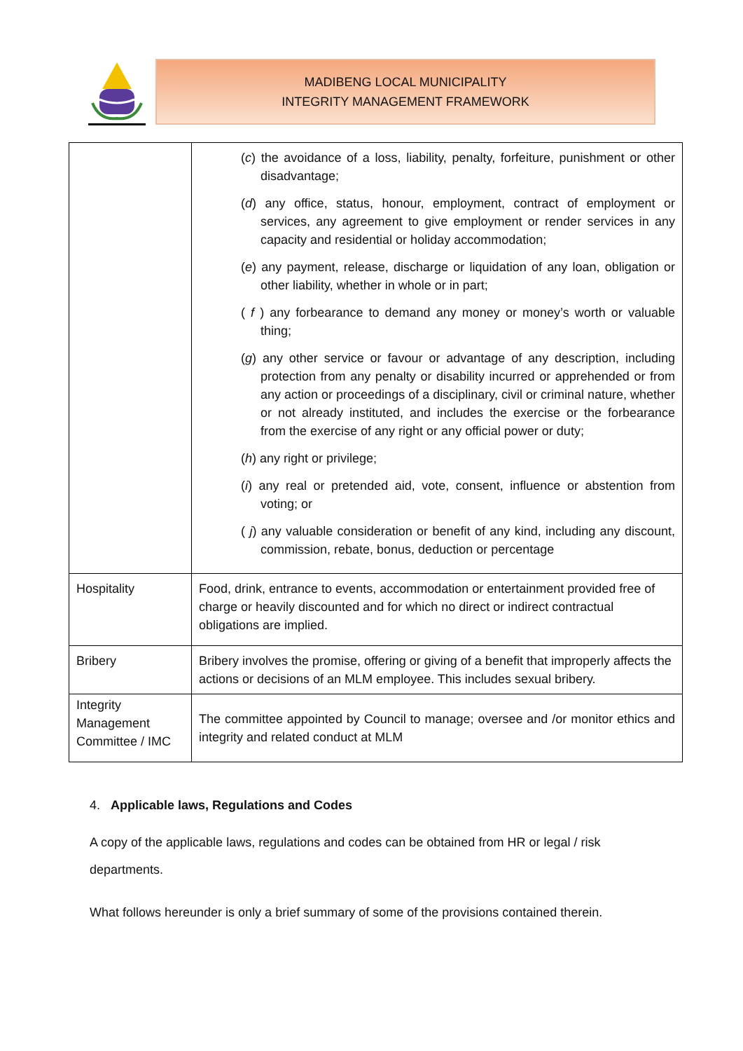MADIBENG LOCAL MUNICIPALITY
INTEGRITY MANAGEMENT FRAMEWORK
| | ( c ) the avoidance of a loss, liability, penalty, forfeiture, punishment or other disadvantage; ( d ) any office, status, honour, employment, contract of employment or services, any agreement to give employment or render services in any capacity and residential or holiday accommodation; ( e ) any payment, release, discharge or liquidation of any loan, obligation or other liability, whether in whole or in part; ( f ) any forbearance to demand any money or money’s worth or valuable thing; ( g ) any other service or favour or advantage of any description, including protection from any penalty or disability incurred or apprehended or from any action or proceedings of a disciplinary, civil or criminal nature, whether or not already instituted, and includes the exercise or the forbearance from the exercise of any right or any official power or duty; ( h ) any right or privilege; ( i ) any real or pretended aid, vote, consent, influence or abstention from voting; or ( j ) any valuable consideration or benefit of any kind, including any discount, commission, rebate, bonus, deduction or percentage |
| Hospitality | Food, drink, entrance to events, accommodation or entertainment provided free of charge or heavily discounted and for which no direct or indirect contractual obligations are implied. |
| Bribery | Bribery involves the promise, offering or giving of a benefit that improperly affects the actions or decisions of an MLM employee. This includes sexual bribery. |
| Integrity Management Committee / IMC | The committee appointed by Council to manage; oversee and /or monitor ethics and integrity and related conduct at MLM |
4. Applicable laws, Regulations and Codes
A copy of the applicable laws, regulations and codes can be obtained from HR or legal / risk departments.
What follows hereunder is only a brief summary of some of the provisions contained therein.